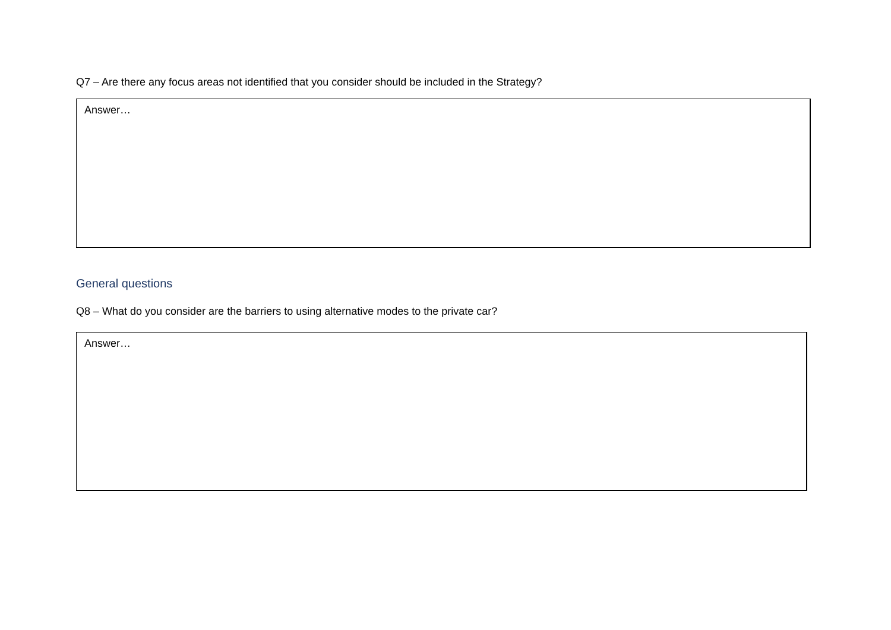Q7 – Are there any focus areas not identified that you consider should be included in the Strategy?
Answer…
General questions
Q8 – What do you consider are the barriers to using alternative modes to the private car?
Answer…